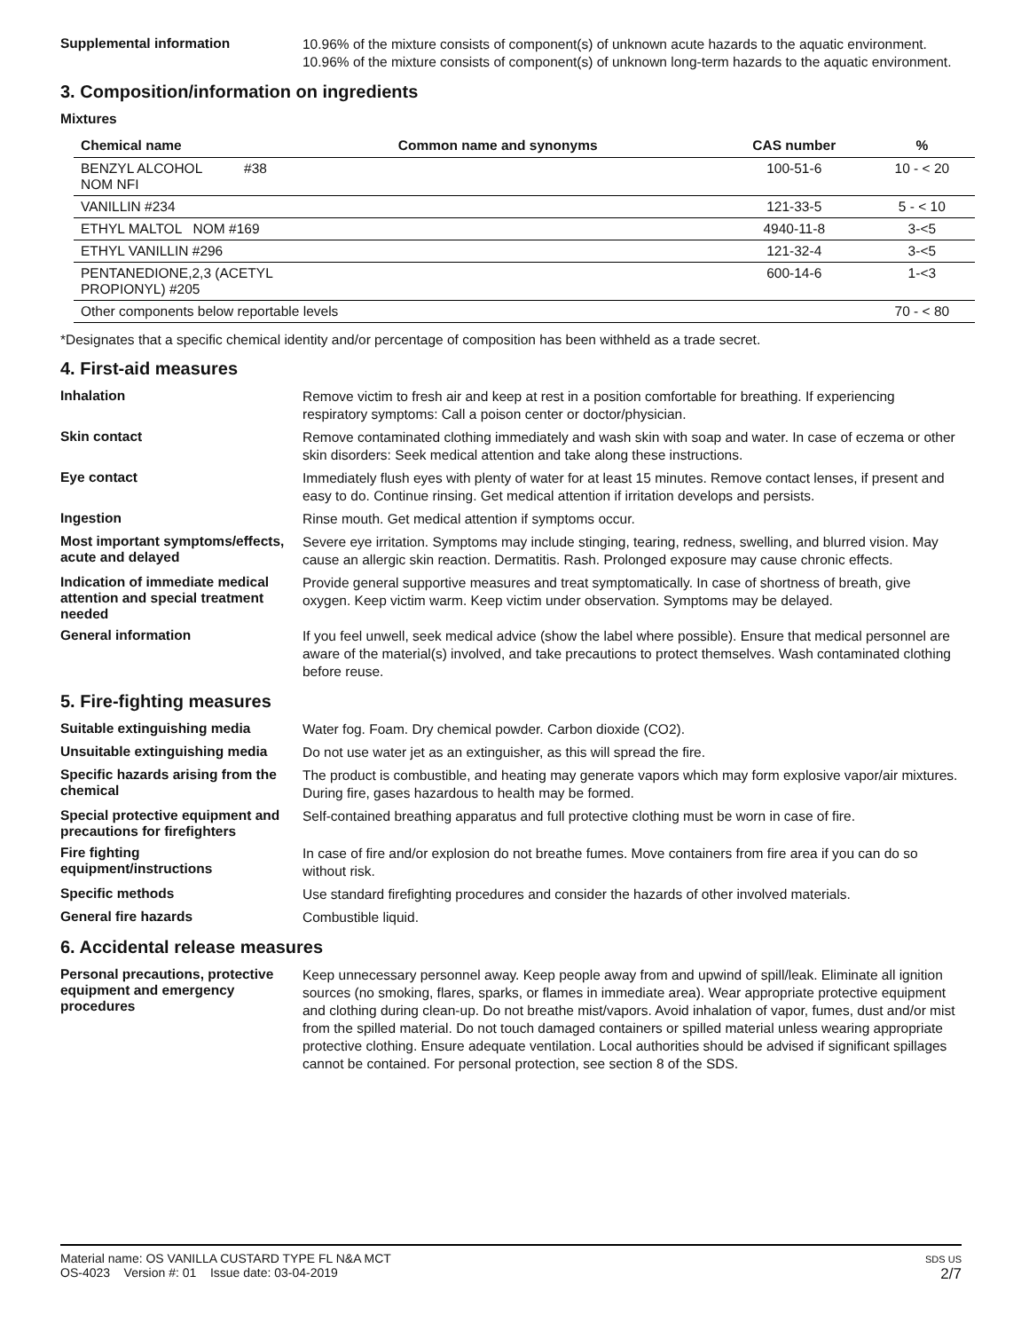Supplemental information
10.96% of the mixture consists of component(s) of unknown acute hazards to the aquatic environment. 10.96% of the mixture consists of component(s) of unknown long-term hazards to the aquatic environment.
3. Composition/information on ingredients
Mixtures
| Chemical name | Common name and synonyms | CAS number | % |
| --- | --- | --- | --- |
| BENZYL ALCOHOL #38 NOM NFI | | 100-51-6 | 10 - < 20 |
| VANILLIN #234 | | 121-33-5 | 5 - < 10 |
| ETHYL MALTOL NOM #169 | | 4940-11-8 | 3-<5 |
| ETHYL VANILLIN #296 | | 121-32-4 | 3-<5 |
| PENTANEDIONE,2,3 (ACETYL PROPIONYL) #205 | | 600-14-6 | 1-<3 |
| Other components below reportable levels | | | 70 - < 80 |
*Designates that a specific chemical identity and/or percentage of composition has been withheld as a trade secret.
4. First-aid measures
Inhalation
Remove victim to fresh air and keep at rest in a position comfortable for breathing. If experiencing respiratory symptoms: Call a poison center or doctor/physician.
Skin contact
Remove contaminated clothing immediately and wash skin with soap and water. In case of eczema or other skin disorders: Seek medical attention and take along these instructions.
Eye contact
Immediately flush eyes with plenty of water for at least 15 minutes. Remove contact lenses, if present and easy to do. Continue rinsing. Get medical attention if irritation develops and persists.
Ingestion
Rinse mouth. Get medical attention if symptoms occur.
Most important symptoms/effects, acute and delayed
Severe eye irritation. Symptoms may include stinging, tearing, redness, swelling, and blurred vision. May cause an allergic skin reaction. Dermatitis. Rash. Prolonged exposure may cause chronic effects.
Indication of immediate medical attention and special treatment needed
Provide general supportive measures and treat symptomatically. In case of shortness of breath, give oxygen. Keep victim warm. Keep victim under observation. Symptoms may be delayed.
General information
If you feel unwell, seek medical advice (show the label where possible). Ensure that medical personnel are aware of the material(s) involved, and take precautions to protect themselves. Wash contaminated clothing before reuse.
5. Fire-fighting measures
Suitable extinguishing media
Water fog. Foam. Dry chemical powder. Carbon dioxide (CO2).
Unsuitable extinguishing media
Do not use water jet as an extinguisher, as this will spread the fire.
Specific hazards arising from the chemical
The product is combustible, and heating may generate vapors which may form explosive vapor/air mixtures. During fire, gases hazardous to health may be formed.
Special protective equipment and precautions for firefighters
Self-contained breathing apparatus and full protective clothing must be worn in case of fire.
Fire fighting equipment/instructions
In case of fire and/or explosion do not breathe fumes. Move containers from fire area if you can do so without risk.
Specific methods
Use standard firefighting procedures and consider the hazards of other involved materials.
General fire hazards
Combustible liquid.
6. Accidental release measures
Personal precautions, protective equipment and emergency procedures
Keep unnecessary personnel away. Keep people away from and upwind of spill/leak. Eliminate all ignition sources (no smoking, flares, sparks, or flames in immediate area). Wear appropriate protective equipment and clothing during clean-up. Do not breathe mist/vapors. Avoid inhalation of vapor, fumes, dust and/or mist from the spilled material. Do not touch damaged containers or spilled material unless wearing appropriate protective clothing. Ensure adequate ventilation. Local authorities should be advised if significant spillages cannot be contained. For personal protection, see section 8 of the SDS.
Material name: OS VANILLA CUSTARD TYPE FL N&A MCT
OS-4023 Version #: 01 Issue date: 03-04-2019
SDS US
2/7